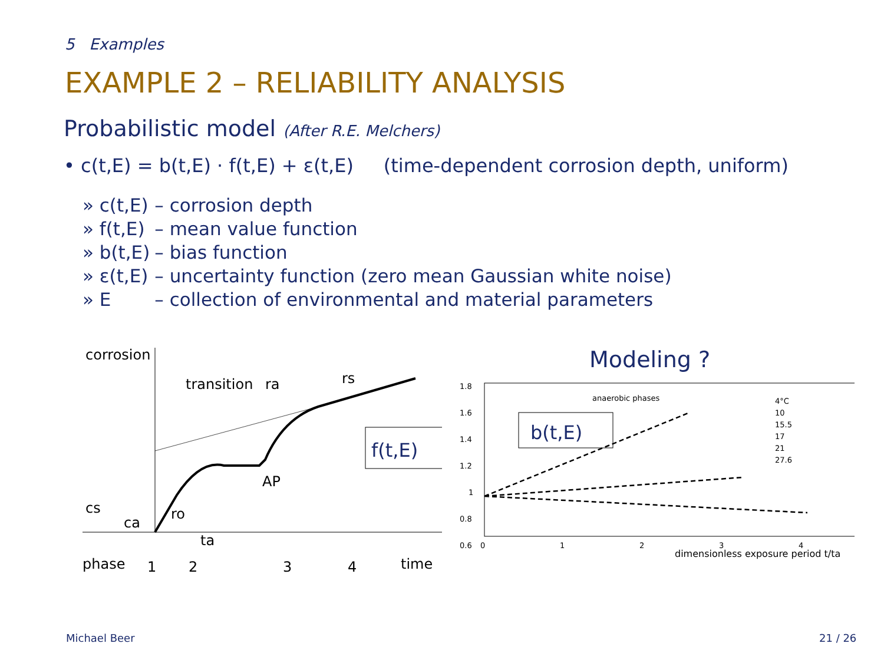5 Examples
EXAMPLE 2 – RELIABILITY ANALYSIS
Probabilistic model (After R.E. Melchers)
• c(t,E) = b(t,E) · f(t,E) + ε(t,E) (time-dependent corrosion depth, uniform)
| » c(t,E) | – corrosion depth |
| » f(t,E) | – mean value function |
| » b(t,E) | – bias function |
| » ε(t,E) | – uncertainty function (zero mean Gaussian white noise) |
| » E | – collection of environmental and material parameters |
corrosion
transition
ra
rs
f(t,E)
AP
cs
ca
ro
ta
phase
1
2
3
4
time
Modeling ?
1.8
1.6
1.4
1.2
1
0.8
0.6
0
1
2
3
4
dimensionless exposure period t/ta
anaerobic phases
b(t,E)
4°C
10
15.5
17
21
27.6
Michael Beer 21 / 26